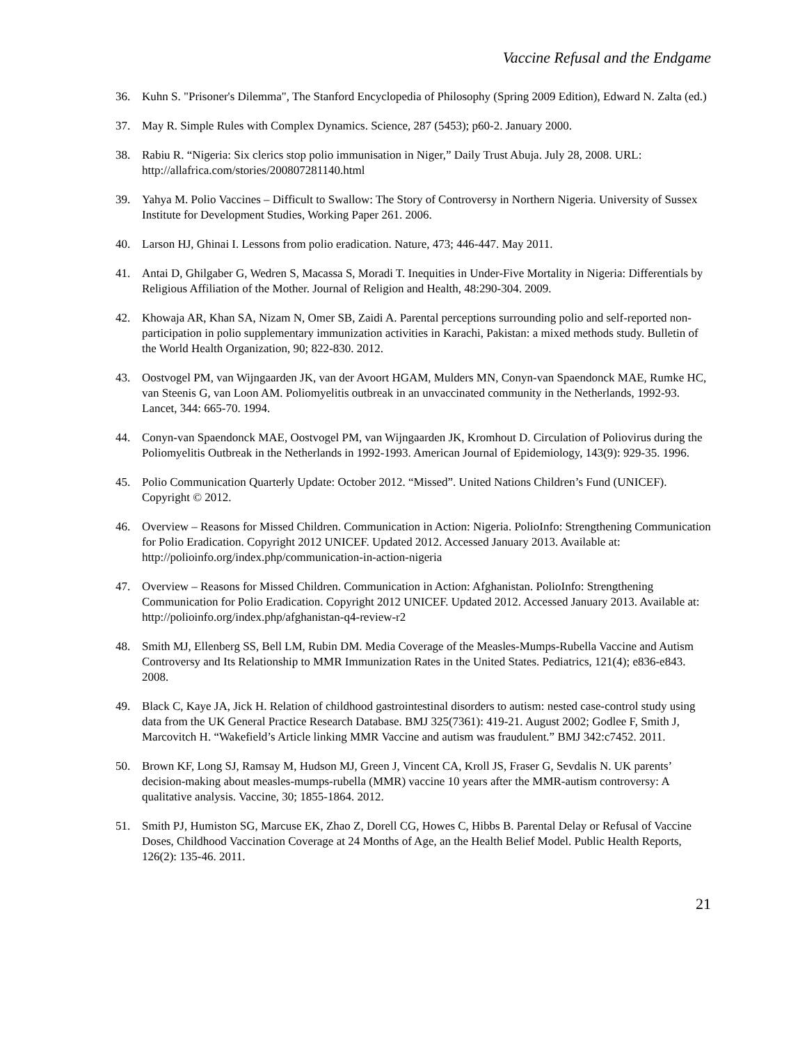Vaccine Refusal and the Endgame
36. Kuhn S. "Prisoner's Dilemma", The Stanford Encyclopedia of Philosophy (Spring 2009 Edition), Edward N. Zalta (ed.)
37. May R. Simple Rules with Complex Dynamics. Science, 287 (5453); p60-2. January 2000.
38. Rabiu R. “Nigeria: Six clerics stop polio immunisation in Niger,” Daily Trust Abuja. July 28, 2008. URL: http://allafrica.com/stories/200807281140.html
39. Yahya M. Polio Vaccines – Difficult to Swallow: The Story of Controversy in Northern Nigeria. University of Sussex Institute for Development Studies, Working Paper 261. 2006.
40. Larson HJ, Ghinai I. Lessons from polio eradication. Nature, 473; 446-447. May 2011.
41. Antai D, Ghilgaber G, Wedren S, Macassa S, Moradi T. Inequities in Under-Five Mortality in Nigeria: Differentials by Religious Affiliation of the Mother. Journal of Religion and Health, 48:290-304. 2009.
42. Khowaja AR, Khan SA, Nizam N, Omer SB, Zaidi A. Parental perceptions surrounding polio and self-reported non-participation in polio supplementary immunization activities in Karachi, Pakistan: a mixed methods study. Bulletin of the World Health Organization, 90; 822-830. 2012.
43. Oostvogel PM, van Wijngaarden JK, van der Avoort HGAM, Mulders MN, Conyn-van Spaendonck MAE, Rumke HC, van Steenis G, van Loon AM. Poliomyelitis outbreak in an unvaccinated community in the Netherlands, 1992-93. Lancet, 344: 665-70. 1994.
44. Conyn-van Spaendonck MAE, Oostvogel PM, van Wijngaarden JK, Kromhout D. Circulation of Poliovirus during the Poliomyelitis Outbreak in the Netherlands in 1992-1993. American Journal of Epidemiology, 143(9): 929-35. 1996.
45. Polio Communication Quarterly Update: October 2012. “Missed”. United Nations Children’s Fund (UNICEF). Copyright © 2012.
46. Overview – Reasons for Missed Children. Communication in Action: Nigeria. PolioInfo: Strengthening Communication for Polio Eradication. Copyright 2012 UNICEF. Updated 2012. Accessed January 2013. Available at: http://polioinfo.org/index.php/communication-in-action-nigeria
47. Overview – Reasons for Missed Children. Communication in Action: Afghanistan. PolioInfo: Strengthening Communication for Polio Eradication. Copyright 2012 UNICEF. Updated 2012. Accessed January 2013. Available at: http://polioinfo.org/index.php/afghanistan-q4-review-r2
48. Smith MJ, Ellenberg SS, Bell LM, Rubin DM. Media Coverage of the Measles-Mumps-Rubella Vaccine and Autism Controversy and Its Relationship to MMR Immunization Rates in the United States. Pediatrics, 121(4); e836-e843. 2008.
49. Black C, Kaye JA, Jick H. Relation of childhood gastrointestinal disorders to autism: nested case-control study using data from the UK General Practice Research Database. BMJ 325(7361): 419-21. August 2002; Godlee F, Smith J, Marcovitch H. “Wakefield’s Article linking MMR Vaccine and autism was fraudulent.” BMJ 342:c7452. 2011.
50. Brown KF, Long SJ, Ramsay M, Hudson MJ, Green J, Vincent CA, Kroll JS, Fraser G, Sevdalis N. UK parents’ decision-making about measles-mumps-rubella (MMR) vaccine 10 years after the MMR-autism controversy: A qualitative analysis. Vaccine, 30; 1855-1864. 2012.
51. Smith PJ, Humiston SG, Marcuse EK, Zhao Z, Dorell CG, Howes C, Hibbs B. Parental Delay or Refusal of Vaccine Doses, Childhood Vaccination Coverage at 24 Months of Age, an the Health Belief Model. Public Health Reports, 126(2): 135-46. 2011.
21